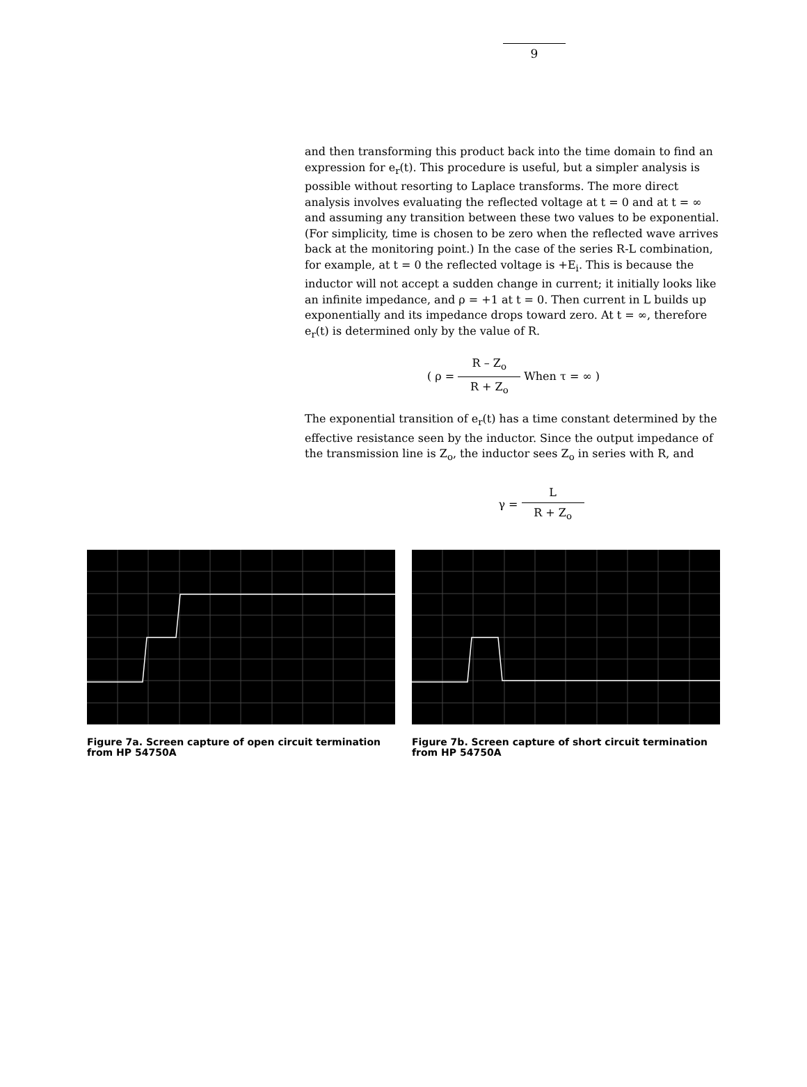9
and then transforming this product back into the time domain to find an expression for e<sub>r</sub>(t). This procedure is useful, but a simpler analysis is possible without resorting to Laplace transforms. The more direct analysis involves evaluating the reflected voltage at t = 0 and at t = ∞ and assuming any transition between these two values to be exponential. (For simplicity, time is chosen to be zero when the reflected wave arrives back at the monitoring point.) In the case of the series R-L combination, for example, at t = 0 the reflected voltage is +E<sub>i</sub>. This is because the inductor will not accept a sudden change in current; it initially looks like an infinite impedance, and ρ = +1 at t = 0. Then current in L builds up exponentially and its impedance drops toward zero. At t = ∞, therefore e<sub>r</sub>(t) is determined only by the value of R.
( ρ = R – Z<sub>o</sub> R + Z<sub>o</sub> When τ = ∞ )
The exponential transition of e<sub>r</sub>(t) has a time constant determined by the effective resistance seen by the inductor. Since the output impedance of the transmission line is Z<sub>o</sub>, the inductor sees Z<sub>o</sub> in series with R, and
γ = L R + Z<sub>o</sub>
Figure 7a. Screen capture of open circuit termination from HP 54750A
Figure 7b. Screen capture of short circuit termination from HP 54750A